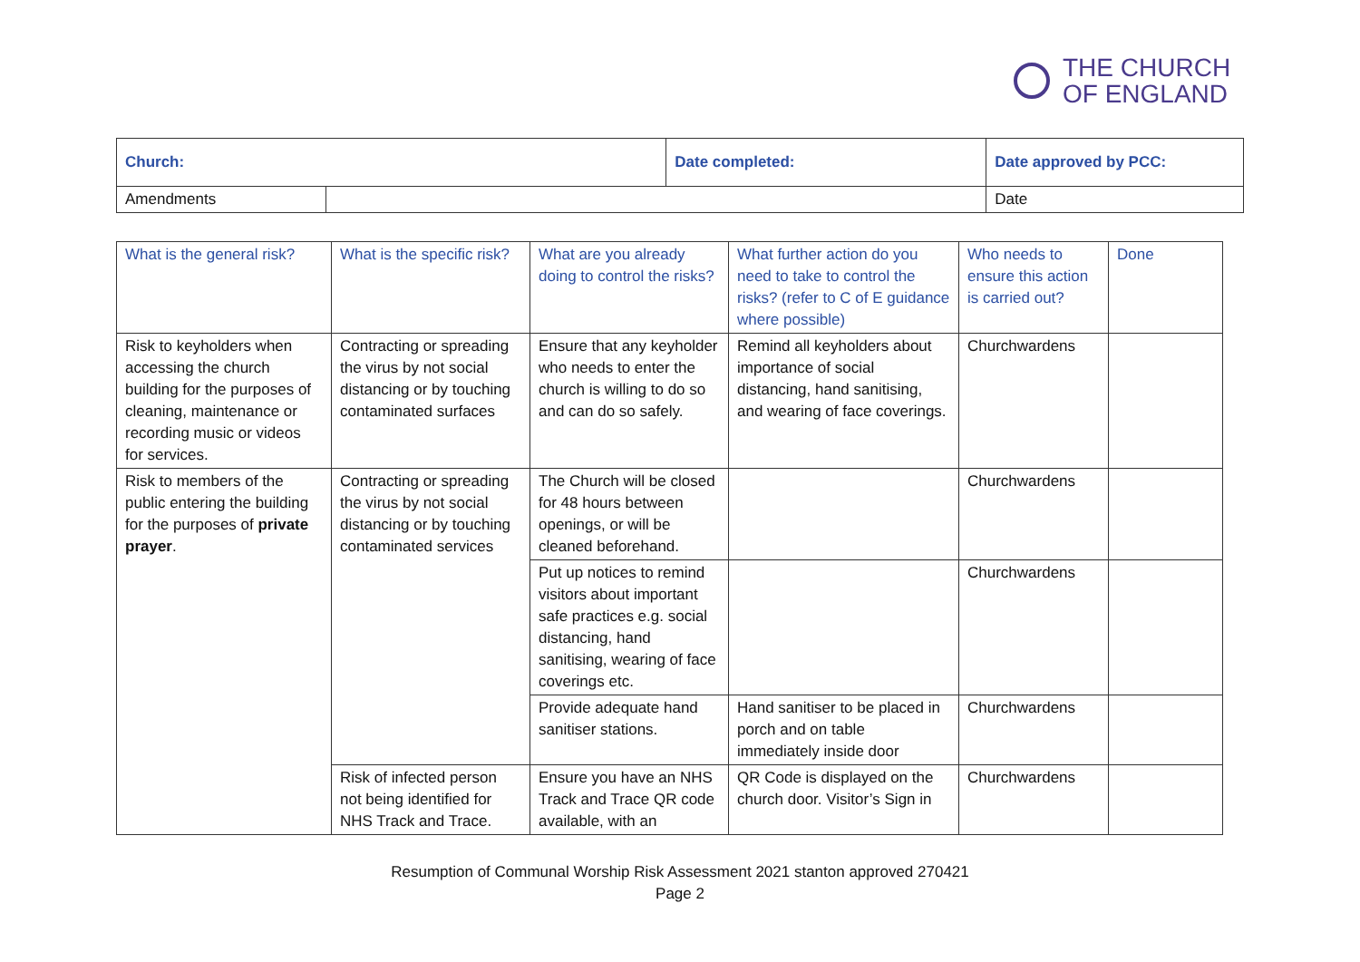THE CHURCH
OF ENGLAND
| Church: | | Date completed: | Date approved by PCC: |
| Amendments | | | Date |
| What is the general risk? | What is the specific risk? | What are you already doing to control the risks? | What further action do you need to take to control the risks? (refer to C of E guidance where possible) | Who needs to ensure this action is carried out? | Done |
| --- | --- | --- | --- | --- | --- |
| Risk to keyholders when accessing the church building for the purposes of cleaning, maintenance or recording music or videos for services. | Contracting or spreading the virus by not social distancing or by touching contaminated surfaces | Ensure that any keyholder who needs to enter the church is willing to do so and can do so safely. | Remind all keyholders about importance of social distancing, hand sanitising, and wearing of face coverings. | Churchwardens | |
| Risk to members of the public entering the building for the purposes of private prayer . | Contracting or spreading the virus by not social distancing or by touching contaminated services | The Church will be closed for 48 hours between openings, or will be cleaned beforehand. | | Churchwardens | |
| | | Put up notices to remind visitors about important safe practices e.g. social distancing, hand sanitising, wearing of face coverings etc. | | Churchwardens | |
| | | Provide adequate hand sanitiser stations. | Hand sanitiser to be placed in porch and on table immediately inside door | Churchwardens | |
| | Risk of infected person not being identified for NHS Track and Trace. | Ensure you have an NHS Track and Trace QR code available, with an | QR Code is displayed on the church door. Visitor’s Sign in | Churchwardens | |
Resumption of Communal Worship Risk Assessment 2021 stanton approved 270421
Page 2